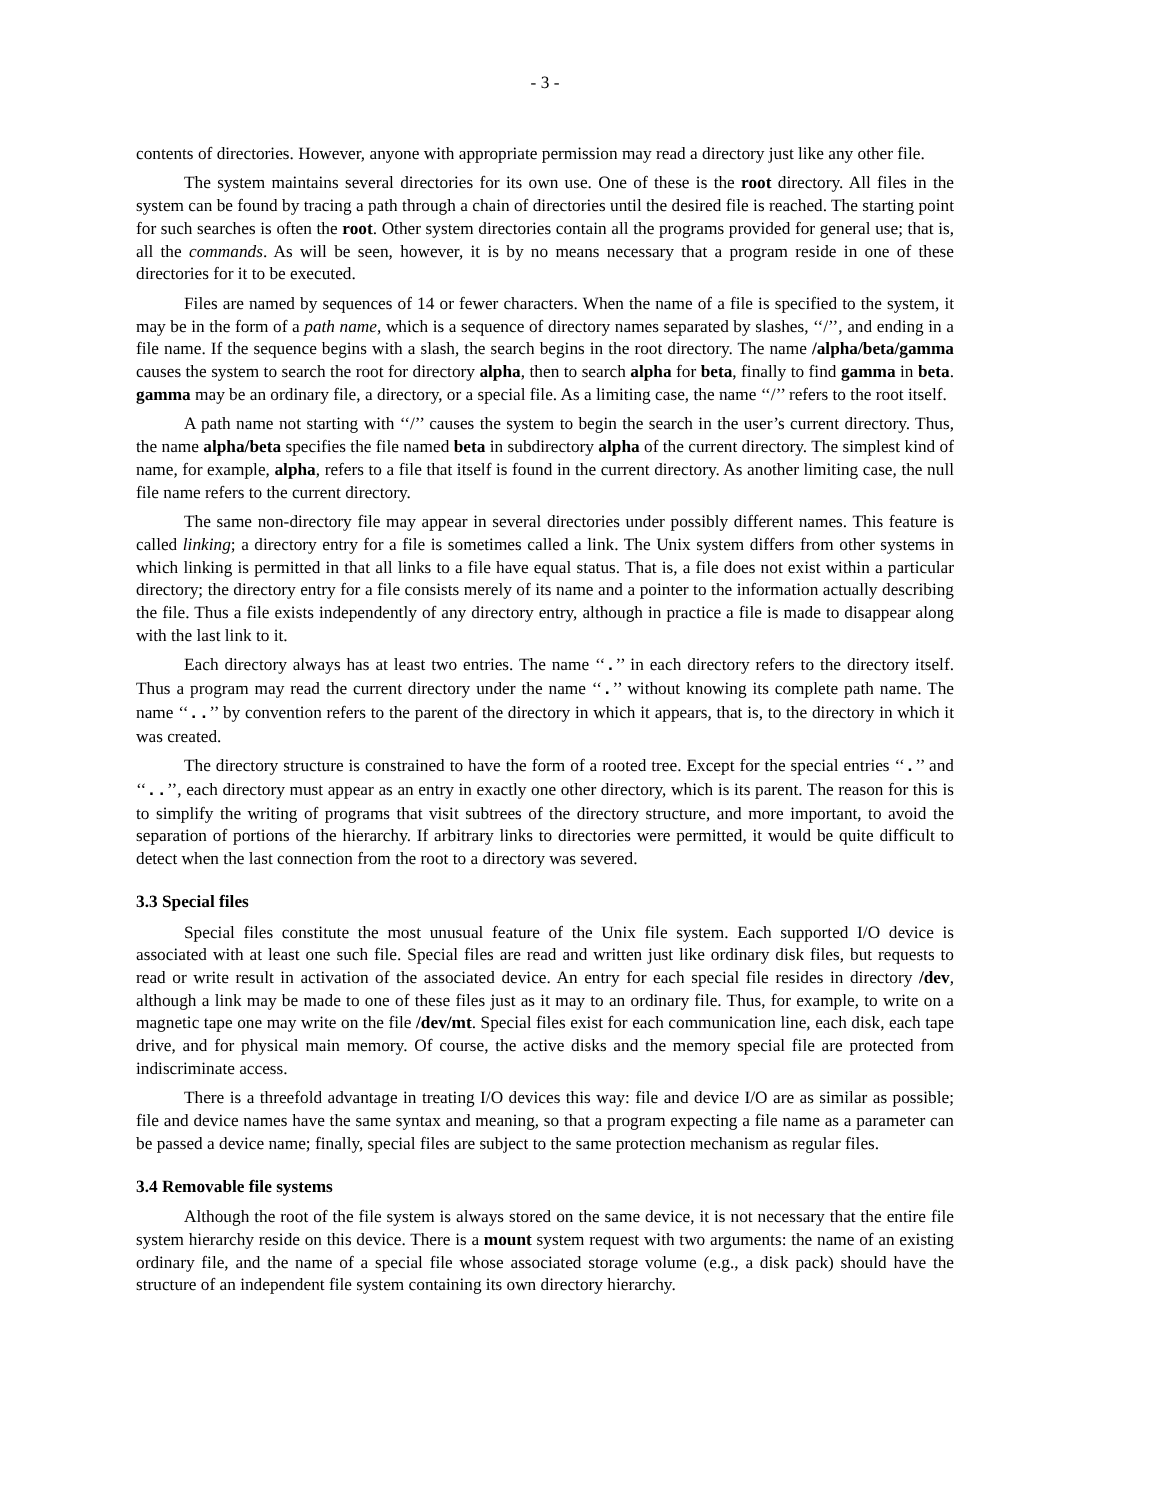- 3 -
contents of directories. However, anyone with appropriate permission may read a directory just like any other file.
The system maintains several directories for its own use. One of these is the root directory. All files in the system can be found by tracing a path through a chain of directories until the desired file is reached. The starting point for such searches is often the root. Other system directories contain all the programs provided for general use; that is, all the commands. As will be seen, however, it is by no means necessary that a program reside in one of these directories for it to be executed.
Files are named by sequences of 14 or fewer characters. When the name of a file is specified to the system, it may be in the form of a path name, which is a sequence of directory names separated by slashes, ‘‘/’’, and ending in a file name. If the sequence begins with a slash, the search begins in the root directory. The name /alpha/beta/gamma causes the system to search the root for directory alpha, then to search alpha for beta, finally to find gamma in beta. gamma may be an ordinary file, a directory, or a special file. As a limiting case, the name ‘‘/’’ refers to the root itself.
A path name not starting with ‘‘/’’ causes the system to begin the search in the user’s current directory. Thus, the name alpha/beta specifies the file named beta in subdirectory alpha of the current directory. The simplest kind of name, for example, alpha, refers to a file that itself is found in the current directory. As another limiting case, the null file name refers to the current directory.
The same non-directory file may appear in several directories under possibly different names. This feature is called linking; a directory entry for a file is sometimes called a link. The Unix system differs from other systems in which linking is permitted in that all links to a file have equal status. That is, a file does not exist within a particular directory; the directory entry for a file consists merely of its name and a pointer to the information actually describing the file. Thus a file exists independently of any directory entry, although in practice a file is made to disappear along with the last link to it.
Each directory always has at least two entries. The name ‘‘.’’ in each directory refers to the directory itself. Thus a program may read the current directory under the name ‘‘.’’ without knowing its complete path name. The name ‘‘..’’ by convention refers to the parent of the directory in which it appears, that is, to the directory in which it was created.
The directory structure is constrained to have the form of a rooted tree. Except for the special entries ‘‘.’’ and ‘‘..’’, each directory must appear as an entry in exactly one other directory, which is its parent. The reason for this is to simplify the writing of programs that visit subtrees of the directory structure, and more important, to avoid the separation of portions of the hierarchy. If arbitrary links to directories were permitted, it would be quite difficult to detect when the last connection from the root to a directory was severed.
3.3 Special files
Special files constitute the most unusual feature of the Unix file system. Each supported I/O device is associated with at least one such file. Special files are read and written just like ordinary disk files, but requests to read or write result in activation of the associated device. An entry for each special file resides in directory /dev, although a link may be made to one of these files just as it may to an ordinary file. Thus, for example, to write on a magnetic tape one may write on the file /dev/mt. Special files exist for each communication line, each disk, each tape drive, and for physical main memory. Of course, the active disks and the memory special file are protected from indiscriminate access.
There is a threefold advantage in treating I/O devices this way: file and device I/O are as similar as possible; file and device names have the same syntax and meaning, so that a program expecting a file name as a parameter can be passed a device name; finally, special files are subject to the same protection mechanism as regular files.
3.4 Removable file systems
Although the root of the file system is always stored on the same device, it is not necessary that the entire file system hierarchy reside on this device. There is a mount system request with two arguments: the name of an existing ordinary file, and the name of a special file whose associated storage volume (e.g., a disk pack) should have the structure of an independent file system containing its own directory hierarchy.